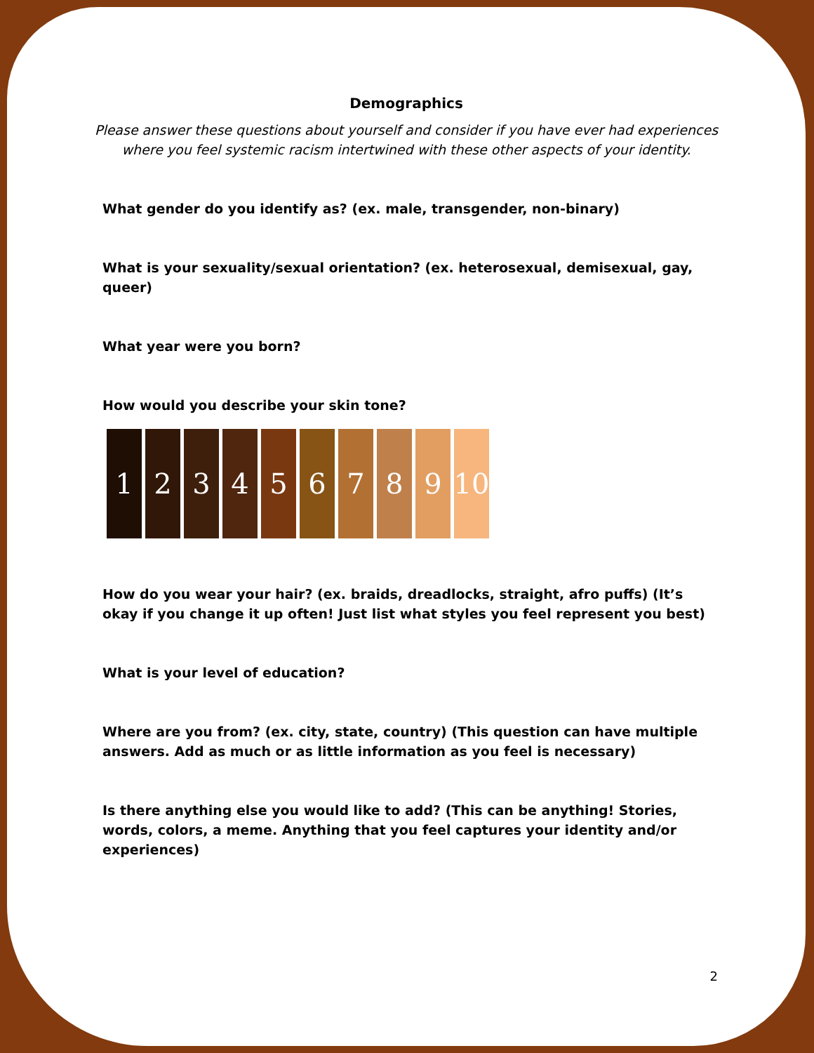Demographics
Please answer these questions about yourself and consider if you have ever had experiences where you feel systemic racism intertwined with these other aspects of your identity.
What gender do you identify as? (ex. male, transgender, non-binary)
What is your sexuality/sexual orientation? (ex. heterosexual, demisexual, gay, queer)
What year were you born?
How would you describe your skin tone?
1 2 3 4 5 6 7 8 9 10
How do you wear your hair? (ex. braids, dreadlocks, straight, afro puffs) (It’s okay if you change it up often! Just list what styles you feel represent you best)
What is your level of education?
Where are you from? (ex. city, state, country) (This question can have multiple answers. Add as much or as little information as you feel is necessary)
Is there anything else you would like to add? (This can be anything! Stories, words, colors, a meme. Anything that you feel captures your identity and/or experiences)
2